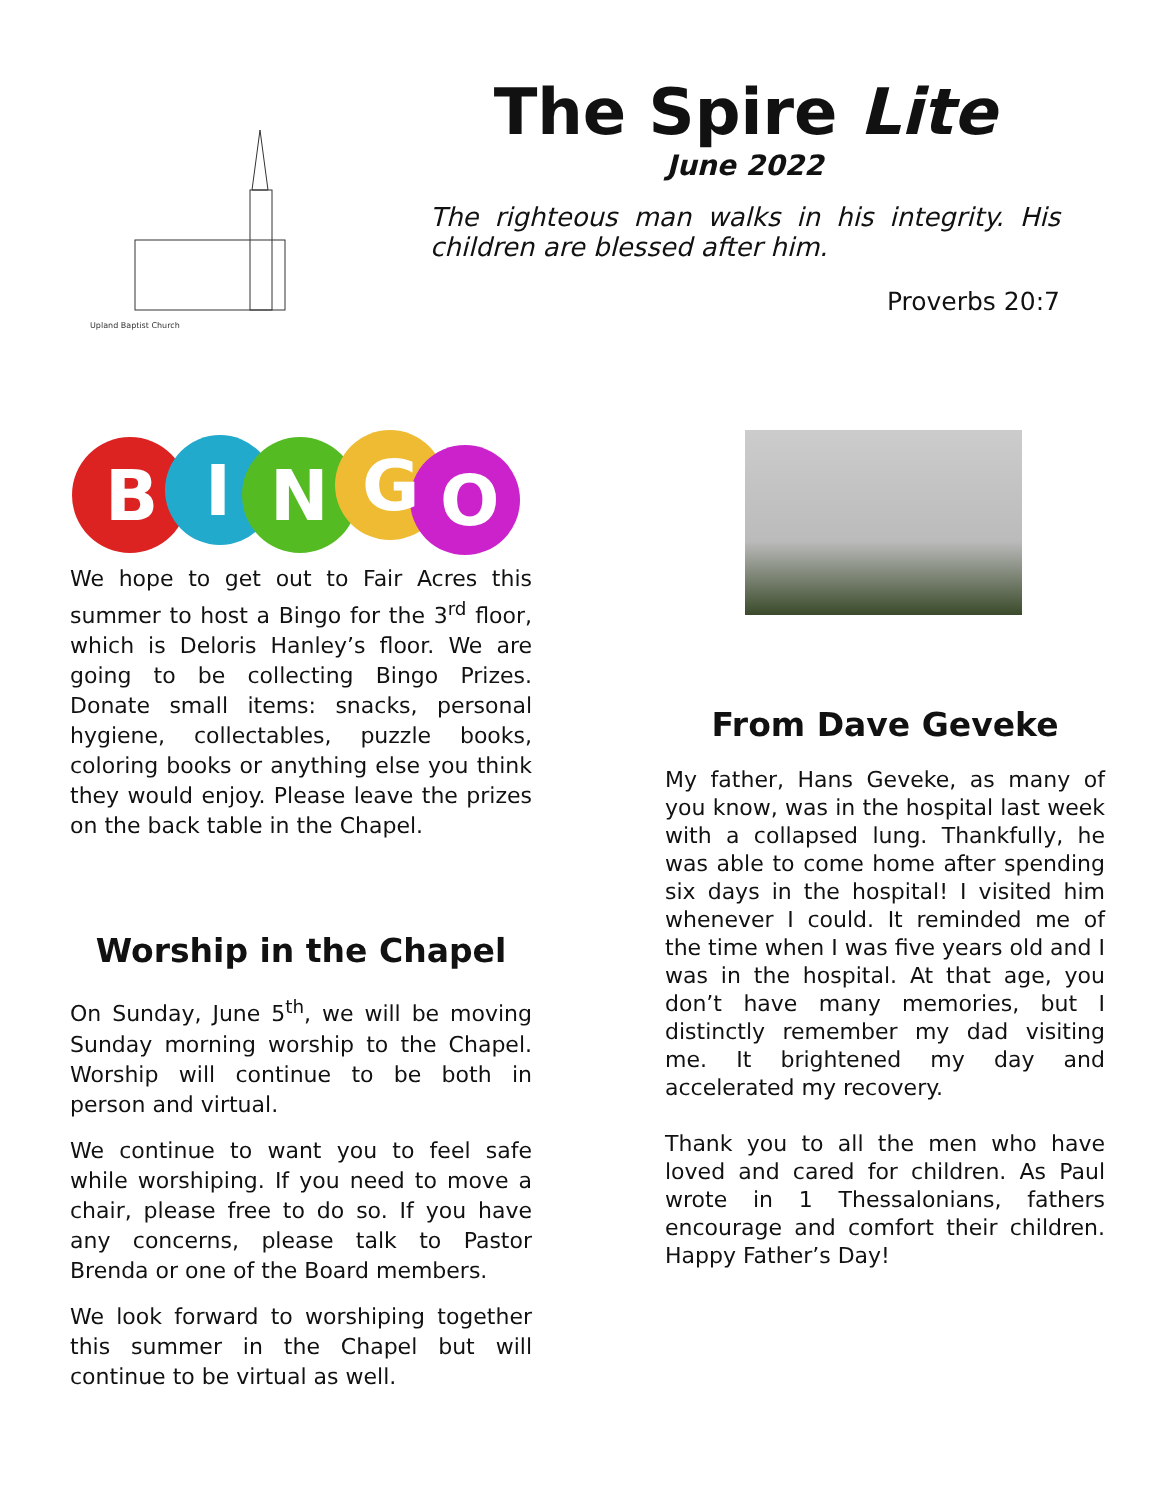Upland Baptist Church
The Spire Lite
June 2022
The righteous man walks in his integrity. His children are blessed after him.
Proverbs 20:7
B
I
N
G
O
We hope to get out to Fair Acres this summer to host a Bingo for the 3<sup>rd</sup> floor, which is Deloris Hanley’s floor. We are going to be collecting Bingo Prizes. Donate small items: snacks, personal hygiene, collectables, puzzle books, coloring books or anything else you think they would enjoy. Please leave the prizes on the back table in the Chapel.
Worship in the Chapel
On Sunday, June 5<sup>th</sup>, we will be moving Sunday morning worship to the Chapel. Worship will continue to be both in person and virtual.
We continue to want you to feel safe while worshiping. If you need to move a chair, please free to do so. If you have any concerns, please talk to Pastor Brenda or one of the Board members.
We look forward to worshiping together this summer in the Chapel but will continue to be virtual as well.
From Dave Geveke
My father, Hans Geveke, as many of you know, was in the hospital last week with a collapsed lung. Thankfully, he was able to come home after spending six days in the hospital! I visited him whenever I could. It reminded me of the time when I was five years old and I was in the hospital. At that age, you don’t have many memories, but I distinctly remember my dad visiting me. It brightened my day and accelerated my recovery.
Thank you to all the men who have loved and cared for children. As Paul wrote in 1 Thessalonians, fathers encourage and comfort their children. Happy Father’s Day!